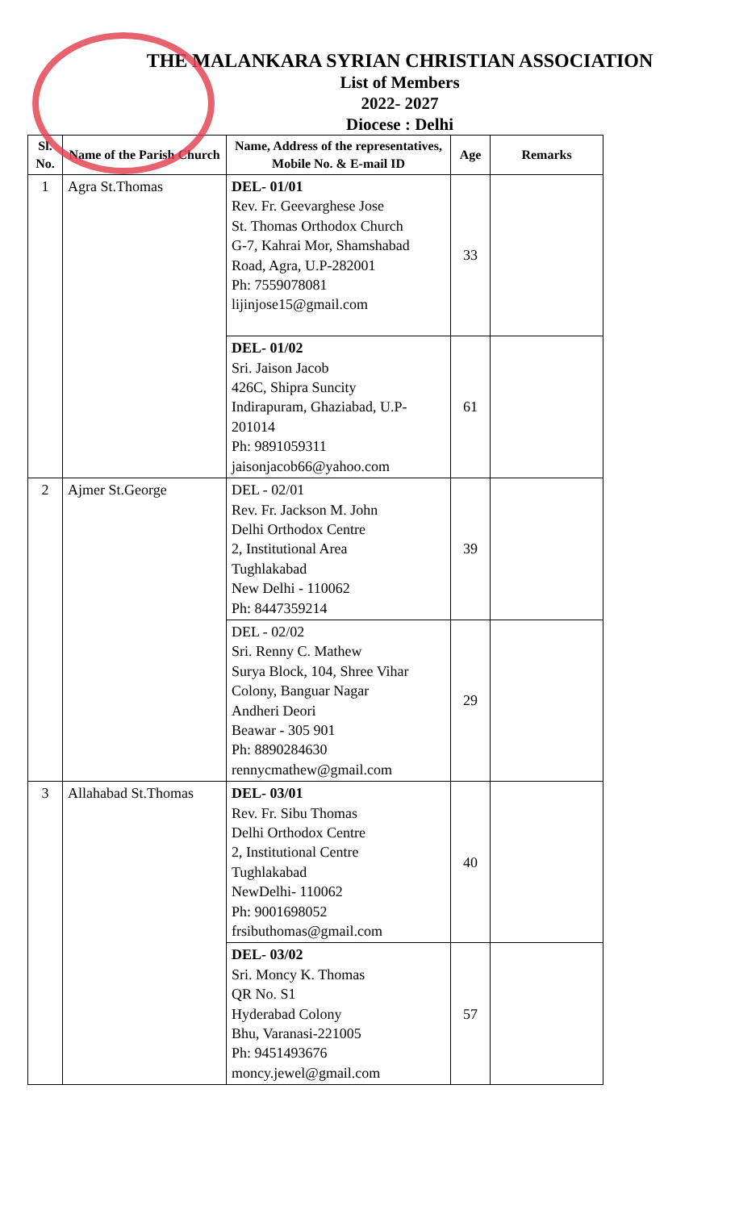THE MALANKARA SYRIAN CHRISTIAN ASSOCIATION
List of Members
2022- 2027
Diocese : Delhi
| Sl. No. | Name of the Parish Church | Name, Address of the representatives, Mobile No. & E-mail ID | Age | Remarks |
| --- | --- | --- | --- | --- |
| 1 | Agra St.Thomas | DEL- 01/01 Rev. Fr. Geevarghese Jose St. Thomas Orthodox Church G-7, Kahrai Mor, Shamshabad Road, Agra, U.P-282001 Ph: 7559078081 lijinjose15@gmail.com | 33 | |
| | | DEL- 01/02 Sri. Jaison Jacob 426C, Shipra Suncity Indirapuram, Ghaziabad, U.P-201014 Ph: 9891059311 jaisonjacob66@yahoo.com | 61 | |
| 2 | Ajmer St.George | DEL - 02/01 Rev. Fr. Jackson M. John Delhi Orthodox Centre 2, Institutional Area Tughlakabad New Delhi - 110062 Ph: 8447359214 | 39 | |
| | | DEL - 02/02 Sri. Renny C. Mathew Surya Block, 104, Shree Vihar Colony, Banguar Nagar Andheri Deori Beawar - 305 901 Ph: 8890284630 rennycmathew@gmail.com | 29 | |
| 3 | Allahabad St.Thomas | DEL- 03/01 Rev. Fr. Sibu Thomas Delhi Orthodox Centre 2, Institutional Centre Tughlakabad NewDelhi- 110062 Ph: 9001698052 frsibuthomas@gmail.com | 40 | |
| | | DEL- 03/02 Sri. Moncy K. Thomas QR No. S1 Hyderabad Colony Bhu, Varanasi-221005 Ph: 9451493676 moncy.jewel@gmail.com | 57 | |